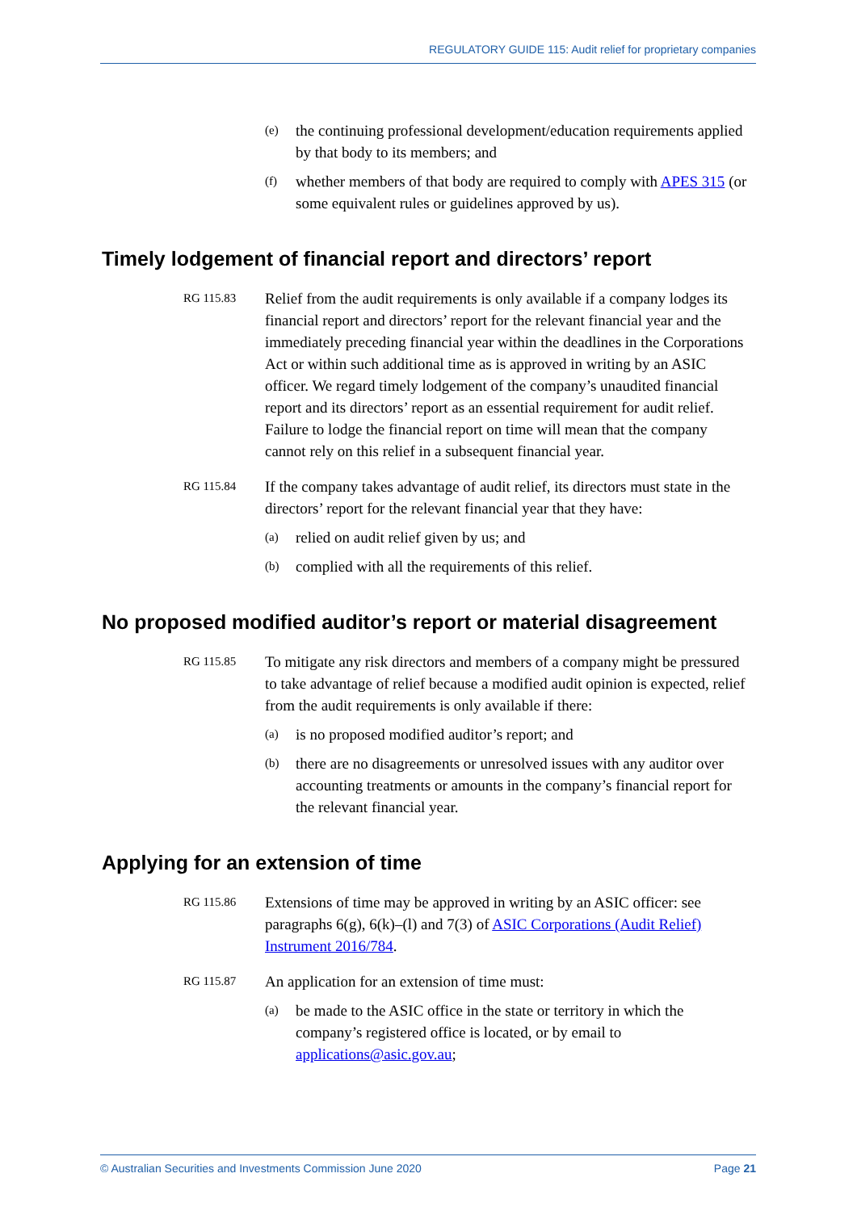REGULATORY GUIDE 115: Audit relief for proprietary companies
(e) the continuing professional development/education requirements applied by that body to its members; and
(f) whether members of that body are required to comply with APES 315 (or some equivalent rules or guidelines approved by us).
Timely lodgement of financial report and directors’ report
RG 115.83 Relief from the audit requirements is only available if a company lodges its financial report and directors’ report for the relevant financial year and the immediately preceding financial year within the deadlines in the Corporations Act or within such additional time as is approved in writing by an ASIC officer. We regard timely lodgement of the company’s unaudited financial report and its directors’ report as an essential requirement for audit relief. Failure to lodge the financial report on time will mean that the company cannot rely on this relief in a subsequent financial year.
RG 115.84 If the company takes advantage of audit relief, its directors must state in the directors’ report for the relevant financial year that they have:
(a) relied on audit relief given by us; and
(b) complied with all the requirements of this relief.
No proposed modified auditor’s report or material disagreement
RG 115.85 To mitigate any risk directors and members of a company might be pressured to take advantage of relief because a modified audit opinion is expected, relief from the audit requirements is only available if there:
(a) is no proposed modified auditor’s report; and
(b) there are no disagreements or unresolved issues with any auditor over accounting treatments or amounts in the company’s financial report for the relevant financial year.
Applying for an extension of time
RG 115.86 Extensions of time may be approved in writing by an ASIC officer: see paragraphs 6(g), 6(k)–(l) and 7(3) of ASIC Corporations (Audit Relief) Instrument 2016/784.
RG 115.87 An application for an extension of time must:
(a) be made to the ASIC office in the state or territory in which the company’s registered office is located, or by email to applications@asic.gov.au;
© Australian Securities and Investments Commission June 2020 Page 21